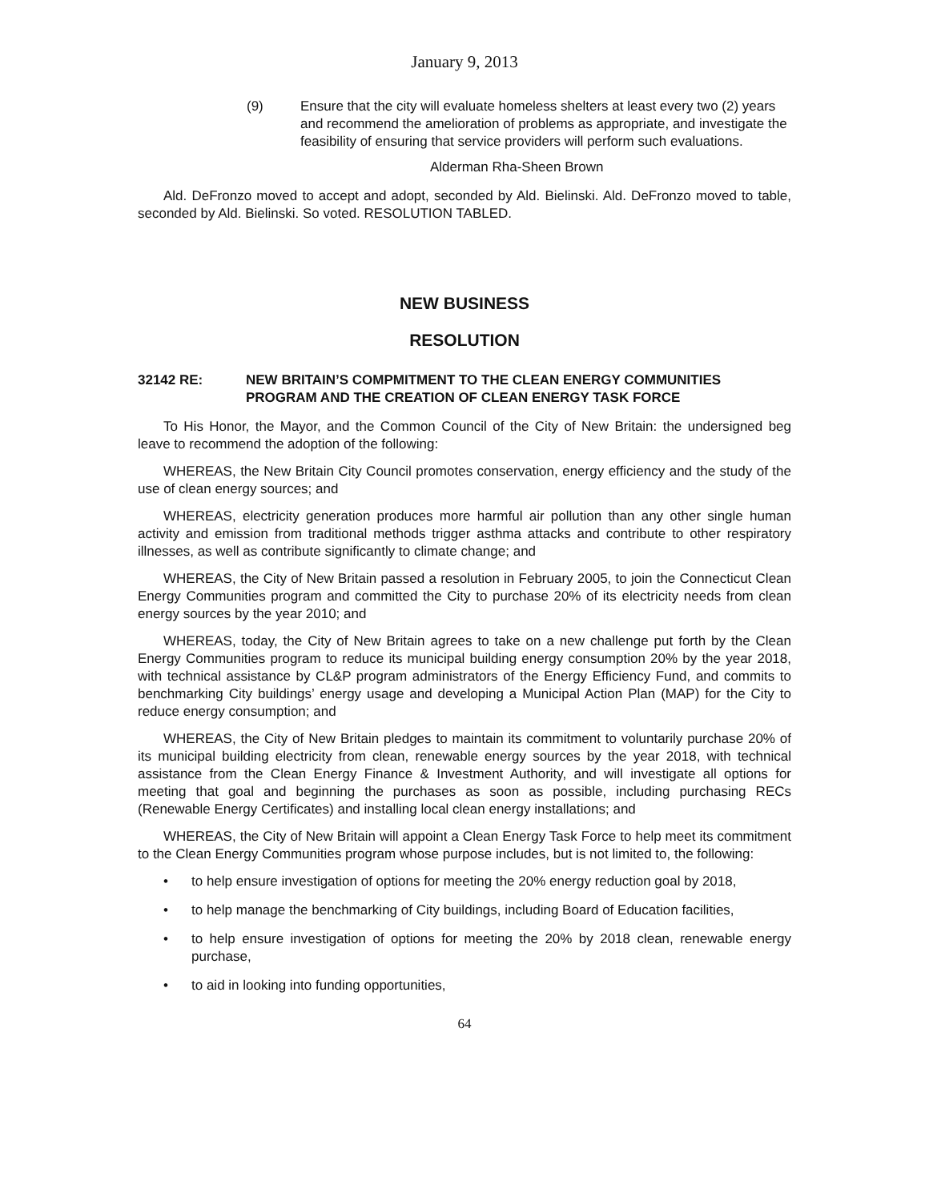January 9, 2013
(9) Ensure that the city will evaluate homeless shelters at least every two (2) years and recommend the amelioration of problems as appropriate, and investigate the feasibility of ensuring that service providers will perform such evaluations.
Alderman Rha-Sheen Brown
Ald. DeFronzo moved to accept and adopt, seconded by Ald. Bielinski. Ald. DeFronzo moved to table, seconded by Ald. Bielinski. So voted. RESOLUTION TABLED.
NEW BUSINESS
RESOLUTION
32142 RE: NEW BRITAIN’S COMPMITMENT TO THE CLEAN ENERGY COMMUNITIES PROGRAM AND THE CREATION OF CLEAN ENERGY TASK FORCE
To His Honor, the Mayor, and the Common Council of the City of New Britain: the undersigned beg leave to recommend the adoption of the following:
WHEREAS, the New Britain City Council promotes conservation, energy efficiency and the study of the use of clean energy sources; and
WHEREAS, electricity generation produces more harmful air pollution than any other single human activity and emission from traditional methods trigger asthma attacks and contribute to other respiratory illnesses, as well as contribute significantly to climate change; and
WHEREAS, the City of New Britain passed a resolution in February 2005, to join the Connecticut Clean Energy Communities program and committed the City to purchase 20% of its electricity needs from clean energy sources by the year 2010; and
WHEREAS, today, the City of New Britain agrees to take on a new challenge put forth by the Clean Energy Communities program to reduce its municipal building energy consumption 20% by the year 2018, with technical assistance by CL&P program administrators of the Energy Efficiency Fund, and commits to benchmarking City buildings’ energy usage and developing a Municipal Action Plan (MAP) for the City to reduce energy consumption; and
WHEREAS, the City of New Britain pledges to maintain its commitment to voluntarily purchase 20% of its municipal building electricity from clean, renewable energy sources by the year 2018, with technical assistance from the Clean Energy Finance & Investment Authority, and will investigate all options for meeting that goal and beginning the purchases as soon as possible, including purchasing RECs (Renewable Energy Certificates) and installing local clean energy installations; and
WHEREAS, the City of New Britain will appoint a Clean Energy Task Force to help meet its commitment to the Clean Energy Communities program whose purpose includes, but is not limited to, the following:
• to help ensure investigation of options for meeting the 20% energy reduction goal by 2018,
• to help manage the benchmarking of City buildings, including Board of Education facilities,
• to help ensure investigation of options for meeting the 20% by 2018 clean, renewable energy purchase,
• to aid in looking into funding opportunities,
64